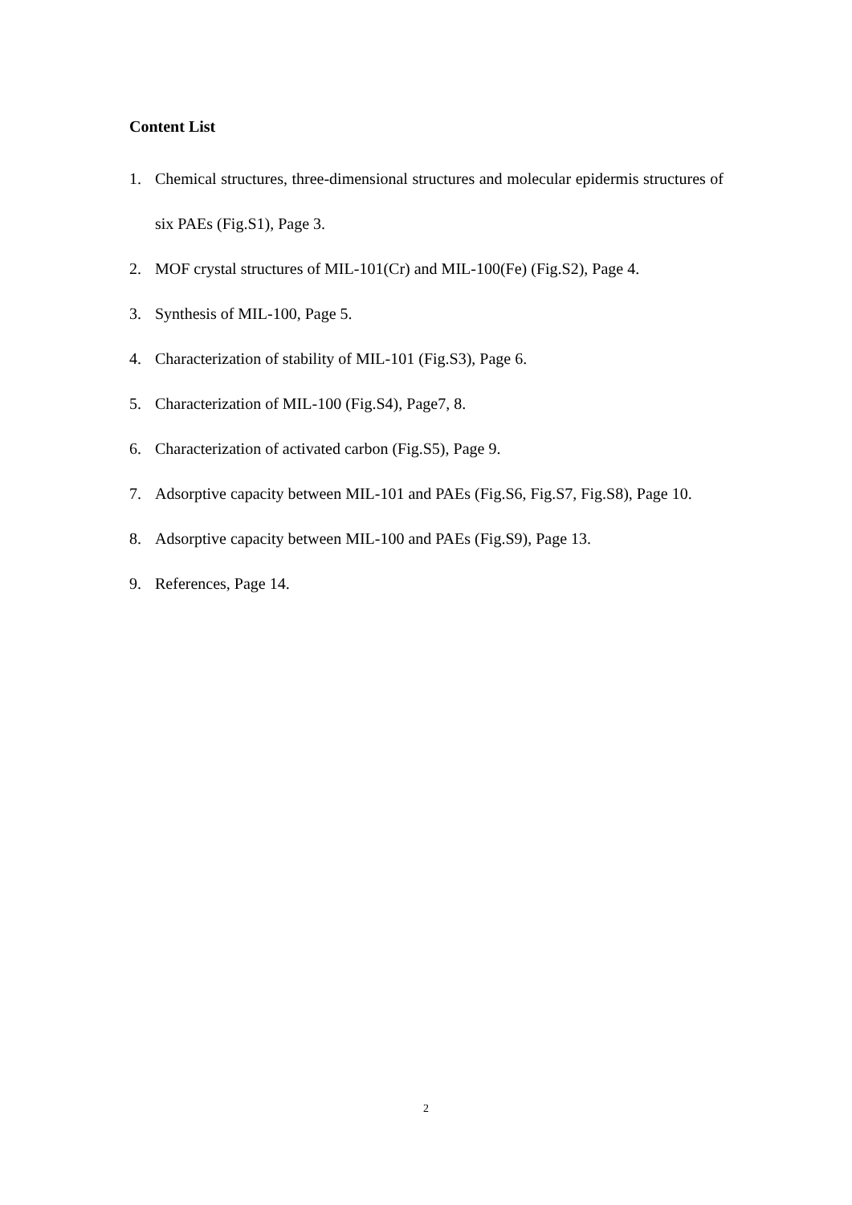Content List
1. Chemical structures, three-dimensional structures and molecular epidermis structures of six PAEs (Fig.S1), Page 3.
2. MOF crystal structures of MIL-101(Cr) and MIL-100(Fe) (Fig.S2), Page 4.
3. Synthesis of MIL-100, Page 5.
4. Characterization of stability of MIL-101 (Fig.S3), Page 6.
5. Characterization of MIL-100 (Fig.S4), Page7, 8.
6. Characterization of activated carbon (Fig.S5), Page 9.
7. Adsorptive capacity between MIL-101 and PAEs (Fig.S6, Fig.S7, Fig.S8), Page 10.
8. Adsorptive capacity between MIL-100 and PAEs (Fig.S9), Page 13.
9. References, Page 14.
2